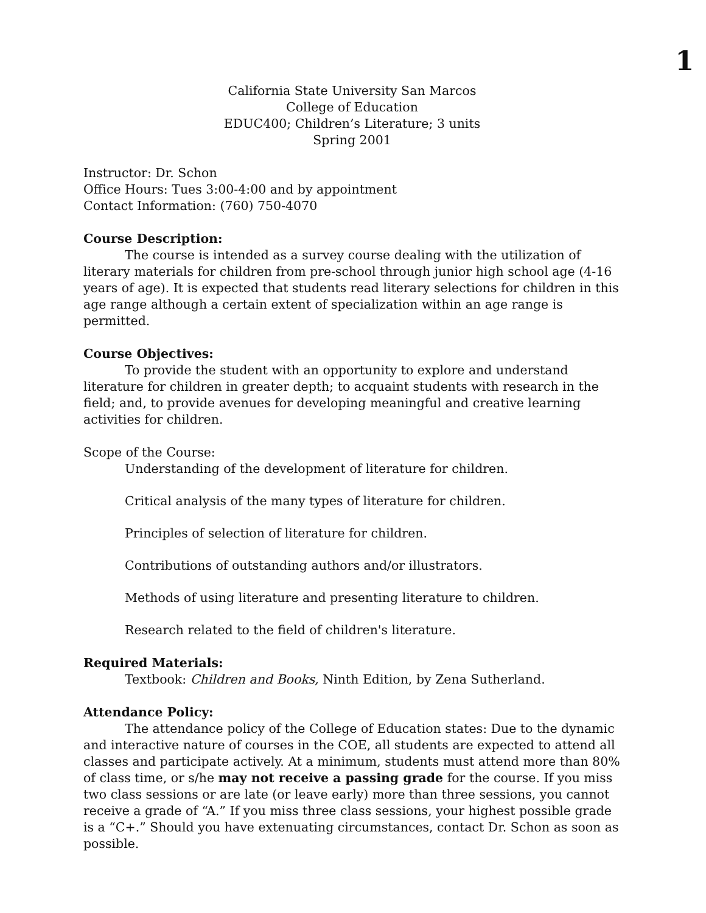1
California State University San Marcos
College of Education
EDUC400; Children’s Literature; 3 units
Spring 2001
Instructor: Dr. Schon
Office Hours: Tues 3:00-4:00 and by appointment
Contact Information: (760) 750-4070
Course Description:
The course is intended as a survey course dealing with the utilization of literary materials for children from pre-school through junior high school age (4-16 years of age). It is expected that students read literary selections for children in this age range although a certain extent of specialization within an age range is permitted.
Course Objectives:
To provide the student with an opportunity to explore and understand literature for children in greater depth; to acquaint students with research in the field; and, to provide avenues for developing meaningful and creative learning activities for children.
Scope of the Course:
Understanding of the development of literature for children.
Critical analysis of the many types of literature for children.
Principles of selection of literature for children.
Contributions of outstanding authors and/or illustrators.
Methods of using literature and presenting literature to children.
Research related to the field of children's literature.
Required Materials:
Textbook: Children and Books, Ninth Edition, by Zena Sutherland.
Attendance Policy:
The attendance policy of the College of Education states: Due to the dynamic and interactive nature of courses in the COE, all students are expected to attend all classes and participate actively. At a minimum, students must attend more than 80% of class time, or s/he may not receive a passing grade for the course. If you miss two class sessions or are late (or leave early) more than three sessions, you cannot receive a grade of “A.” If you miss three class sessions, your highest possible grade is a “C+.” Should you have extenuating circumstances, contact Dr. Schon as soon as possible.